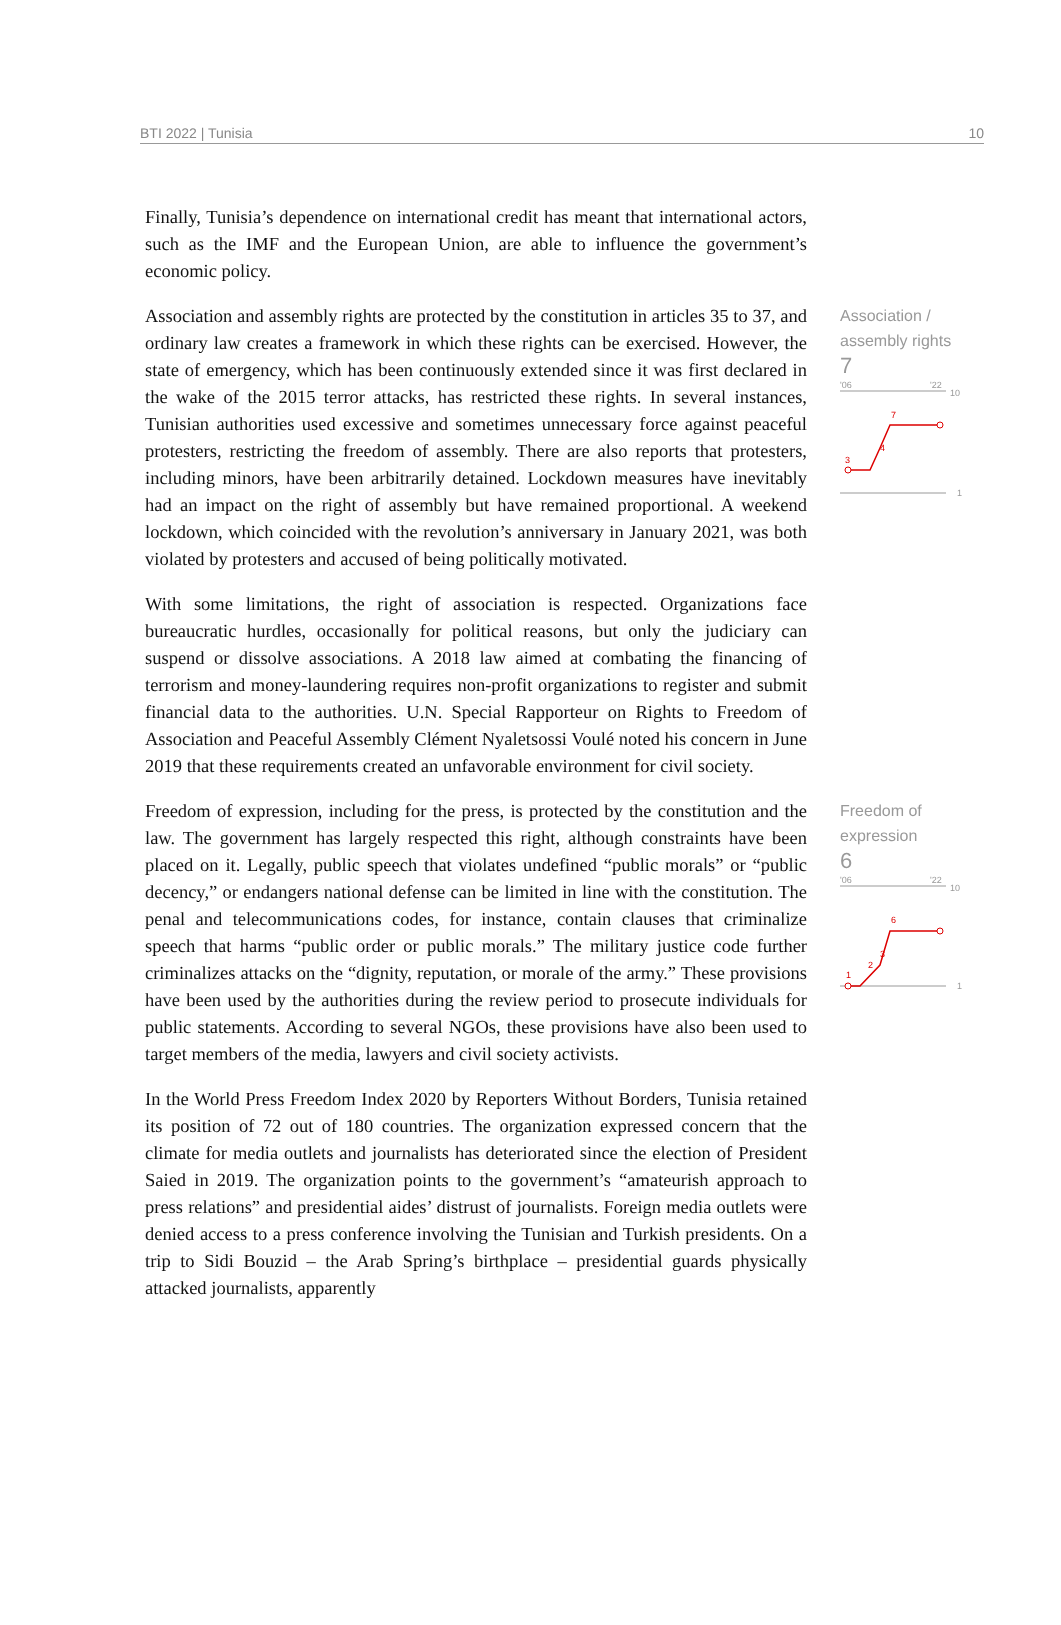BTI 2022 | Tunisia 10
Finally, Tunisia’s dependence on international credit has meant that international actors, such as the IMF and the European Union, are able to influence the government’s economic policy.
Association and assembly rights are protected by the constitution in articles 35 to 37, and ordinary law creates a framework in which these rights can be exercised. However, the state of emergency, which has been continuously extended since it was first declared in the wake of the 2015 terror attacks, has restricted these rights. In several instances, Tunisian authorities used excessive and sometimes unnecessary force against peaceful protesters, restricting the freedom of assembly. There are also reports that protesters, including minors, have been arbitrarily detained. Lockdown measures have inevitably had an impact on the right of assembly but have remained proportional. A weekend lockdown, which coincided with the revolution’s anniversary in January 2021, was both violated by protesters and accused of being politically motivated.
With some limitations, the right of association is respected. Organizations face bureaucratic hurdles, occasionally for political reasons, but only the judiciary can suspend or dissolve associations. A 2018 law aimed at combating the financing of terrorism and money-laundering requires non-profit organizations to register and submit financial data to the authorities. U.N. Special Rapporteur on Rights to Freedom of Association and Peaceful Assembly Clément Nyaletsossi Voulé noted his concern in June 2019 that these requirements created an unfavorable environment for civil society.
Association / assembly rights
7
'06
'22
10
1
3
4
7
Freedom of expression, including for the press, is protected by the constitution and the law. The government has largely respected this right, although constraints have been placed on it. Legally, public speech that violates undefined “public morals” or “public decency,” or endangers national defense can be limited in line with the constitution. The penal and telecommunications codes, for instance, contain clauses that criminalize speech that harms “public order or public morals.” The military justice code further criminalizes attacks on the “dignity, reputation, or morale of the army.” These provisions have been used by the authorities during the review period to prosecute individuals for public statements. According to several NGOs, these provisions have also been used to target members of the media, lawyers and civil society activists.
In the World Press Freedom Index 2020 by Reporters Without Borders, Tunisia retained its position of 72 out of 180 countries. The organization expressed concern that the climate for media outlets and journalists has deteriorated since the election of President Saied in 2019. The organization points to the government’s “amateurish approach to press relations” and presidential aides’ distrust of journalists. Foreign media outlets were denied access to a press conference involving the Tunisian and Turkish presidents. On a trip to Sidi Bouzid – the Arab Spring’s birthplace – presidential guards physically attacked journalists, apparently
Freedom of expression
6
'06
'22
10
1
1
2
3
6